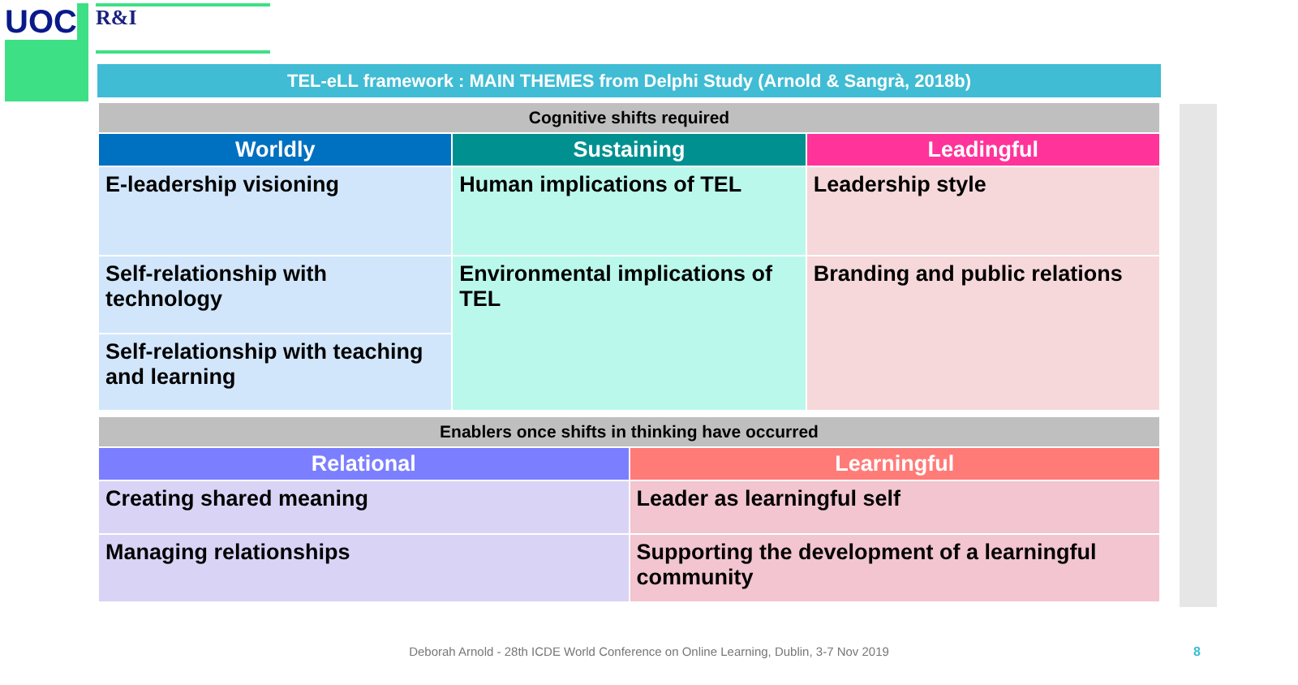UOC R&I
TEL-eLL framework : MAIN THEMES from Delphi Study (Arnold & Sangrà, 2018b)
| Cognitive shifts required | | |
| Worldly | Sustaining | Leadingful |
| E-leadership visioning | Human implications of TEL | Leadership style |
| Self-relationship with technology | Environmental implications of TEL | Branding and public relations |
| Self-relationship with teaching and learning | | |
| Enablers once shifts in thinking have occurred | |
| Relational | Learningful |
| Creating shared meaning | Leader as learningful self |
| Managing relationships | Supporting the development of a learningful community |
Deborah Arnold - 28th ICDE World Conference on Online Learning, Dublin, 3-7 Nov 2019 8